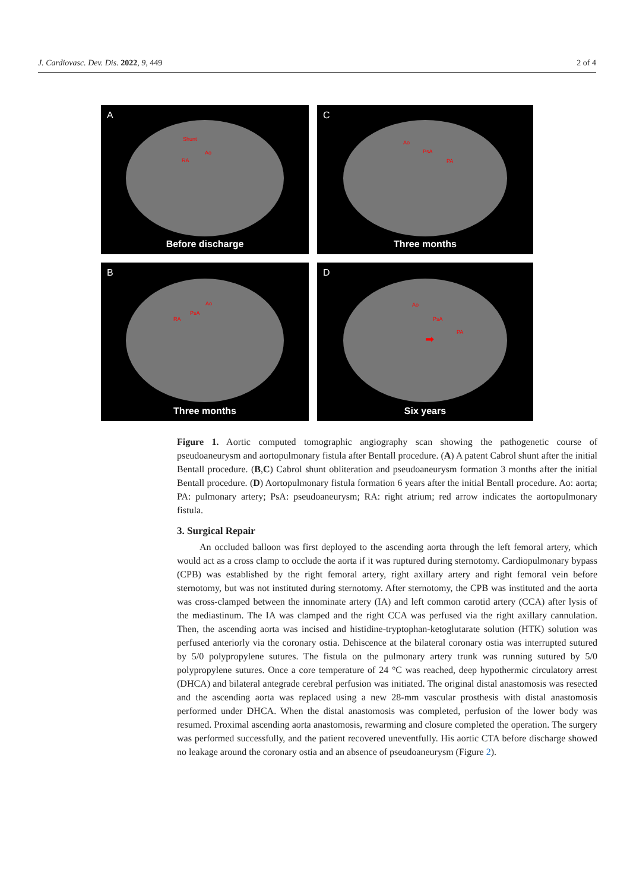J. Cardiovasc. Dev. Dis. 2022, 9, 449 2 of 4
A
Shunt
Ao
RA
Before discharge
C
Ao
PsA
PA
Three months
B
Ao
PsA
RA
Three months
D
Ao
PsA
PA
➡
Six years
Figure 1. Aortic computed tomographic angiography scan showing the pathogenetic course of pseudoaneurysm and aortopulmonary fistula after Bentall procedure. (A) A patent Cabrol shunt after the initial Bentall procedure. (B,C) Cabrol shunt obliteration and pseudoaneurysm formation 3 months after the initial Bentall procedure. (D) Aortopulmonary fistula formation 6 years after the initial Bentall procedure. Ao: aorta; PA: pulmonary artery; PsA: pseudoaneurysm; RA: right atrium; red arrow indicates the aortopulmonary fistula.
3. Surgical Repair
An occluded balloon was first deployed to the ascending aorta through the left femoral artery, which would act as a cross clamp to occlude the aorta if it was ruptured during sternotomy. Cardiopulmonary bypass (CPB) was established by the right femoral artery, right axillary artery and right femoral vein before sternotomy, but was not instituted during sternotomy. After sternotomy, the CPB was instituted and the aorta was cross-clamped between the innominate artery (IA) and left common carotid artery (CCA) after lysis of the mediastinum. The IA was clamped and the right CCA was perfused via the right axillary cannulation. Then, the ascending aorta was incised and histidine-tryptophan-ketoglutarate solution (HTK) solution was perfused anteriorly via the coronary ostia. Dehiscence at the bilateral coronary ostia was interrupted sutured by 5/0 polypropylene sutures. The fistula on the pulmonary artery trunk was running sutured by 5/0 polypropylene sutures. Once a core temperature of 24 °C was reached, deep hypothermic circulatory arrest (DHCA) and bilateral antegrade cerebral perfusion was initiated. The original distal anastomosis was resected and the ascending aorta was replaced using a new 28-mm vascular prosthesis with distal anastomosis performed under DHCA. When the distal anastomosis was completed, perfusion of the lower body was resumed. Proximal ascending aorta anastomosis, rewarming and closure completed the operation. The surgery was performed successfully, and the patient recovered uneventfully. His aortic CTA before discharge showed no leakage around the coronary ostia and an absence of pseudoaneurysm (Figure 2).